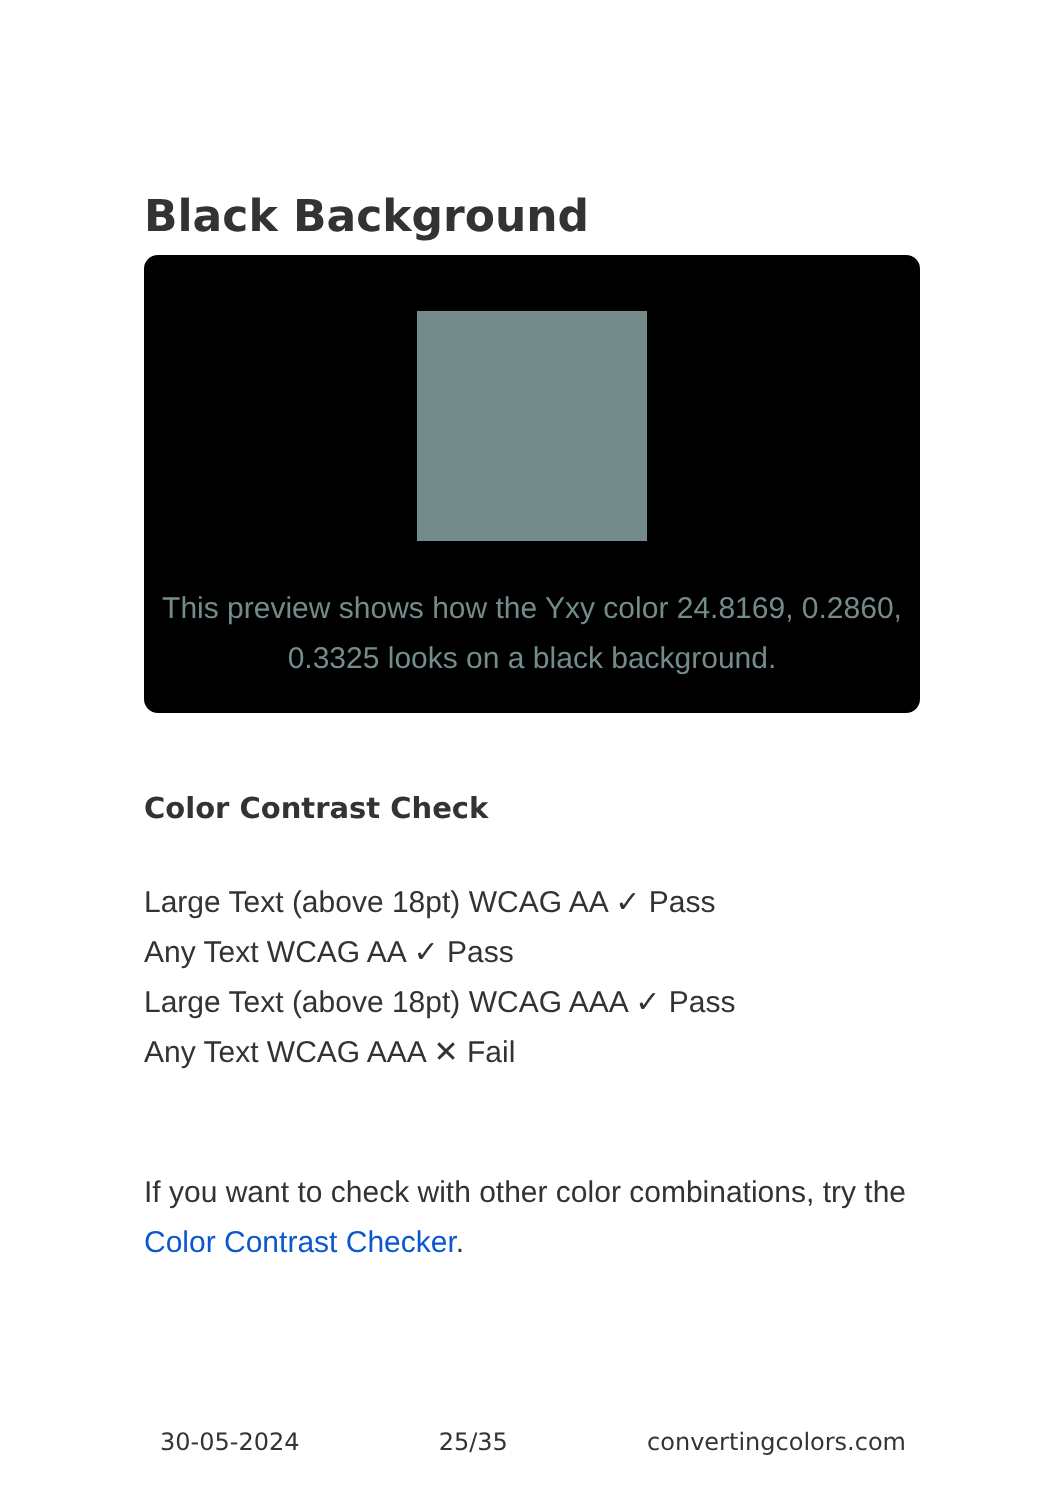Black Background
This preview shows how the Yxy color 24.8169, 0.2860,
0.3325 looks on a black background.
Color Contrast Check
Large Text (above 18pt) WCAG AA ✓ Pass
Any Text WCAG AA ✓ Pass
Large Text (above 18pt) WCAG AAA ✓ Pass
Any Text WCAG AAA ✕ Fail
If you want to check with other color combinations, try the Color Contrast Checker.
30-05-2024 25/35 convertingcolors.com